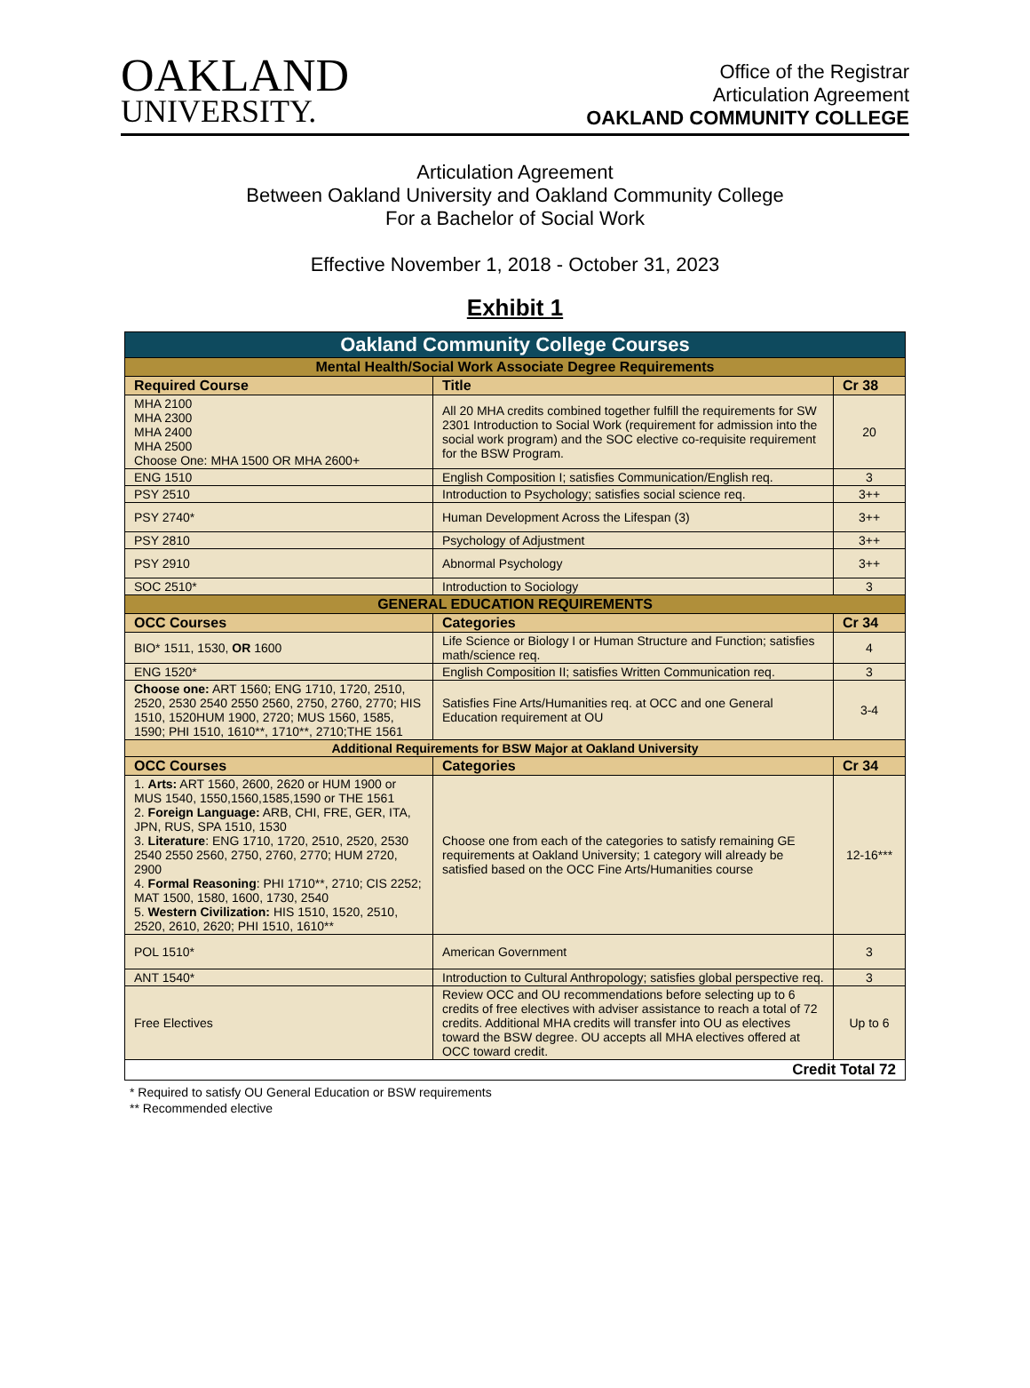OAKLAND
UNIVERSITY.
Office of the Registrar
Articulation Agreement
OAKLAND COMMUNITY COLLEGE
Articulation Agreement
Between Oakland University and Oakland Community College
For a Bachelor of Social Work
Effective November 1, 2018 - October 31, 2023
Exhibit 1
| Oakland Community College Courses | | |
| Mental Health/Social Work Associate Degree Requirements | | |
| Required Course | Title | Cr 38 |
| MHA 2100 MHA 2300 MHA 2400 MHA 2500 Choose One: MHA 1500 OR MHA 2600+ | All 20 MHA credits combined together fulfill the requirements for SW 2301 Introduction to Social Work (requirement for admission into the social work program) and the SOC elective co-requisite requirement for the BSW Program. | 20 |
| ENG 1510 | English Composition I; satisfies Communication/English req. | 3 |
| PSY 2510 | Introduction to Psychology; satisfies social science req. | 3++ |
| PSY 2740* | Human Development Across the Lifespan (3) | 3++ |
| PSY 2810 | Psychology of Adjustment | 3++ |
| PSY 2910 | Abnormal Psychology | 3++ |
| SOC 2510* | Introduction to Sociology | 3 |
| GENERAL EDUCATION REQUIREMENTS | | |
| OCC Courses | Categories | Cr 34 |
| BIO* 1511, 1530, OR 1600 | Life Science or Biology I or Human Structure and Function; satisfies math/science req. | 4 |
| ENG 1520* | English Composition II; satisfies Written Communication req. | 3 |
| Choose one: ART 1560; ENG 1710, 1720, 2510, 2520, 2530 2540 2550 2560, 2750, 2760, 2770; HIS 1510, 1520HUM 1900, 2720; MUS 1560, 1585, 1590; PHI 1510, 1610**, 1710**, 2710;THE 1561 | Satisfies Fine Arts/Humanities req. at OCC and one General Education requirement at OU | 3-4 |
| Additional Requirements for BSW Major at Oakland University | | |
| OCC Courses | Categories | Cr 34 |
| 1. Arts: ART 1560, 2600, 2620 or HUM 1900 or MUS 1540, 1550,1560,1585,1590 or THE 1561 2. Foreign Language: ARB, CHI, FRE, GER, ITA, JPN, RUS, SPA 1510, 1530 3. Literature : ENG 1710, 1720, 2510, 2520, 2530 2540 2550 2560, 2750, 2760, 2770; HUM 2720, 2900 4. Formal Reasoning : PHI 1710**, 2710; CIS 2252; MAT 1500, 1580, 1600, 1730, 2540 5. Western Civilization: HIS 1510, 1520, 2510, 2520, 2610, 2620; PHI 1510, 1610** | Choose one from each of the categories to satisfy remaining GE requirements at Oakland University; 1 category will already be satisfied based on the OCC Fine Arts/Humanities course | 12-16*** |
| POL 1510* | American Government | 3 |
| ANT 1540* | Introduction to Cultural Anthropology; satisfies global perspective req. | 3 |
| Free Electives | Review OCC and OU recommendations before selecting up to 6 credits of free electives with adviser assistance to reach a total of 72 credits. Additional MHA credits will transfer into OU as electives toward the BSW degree. OU accepts all MHA electives offered at OCC toward credit. | Up to 6 |
| Credit Total 72 | | |
* Required to satisfy OU General Education or BSW requirements
** Recommended elective